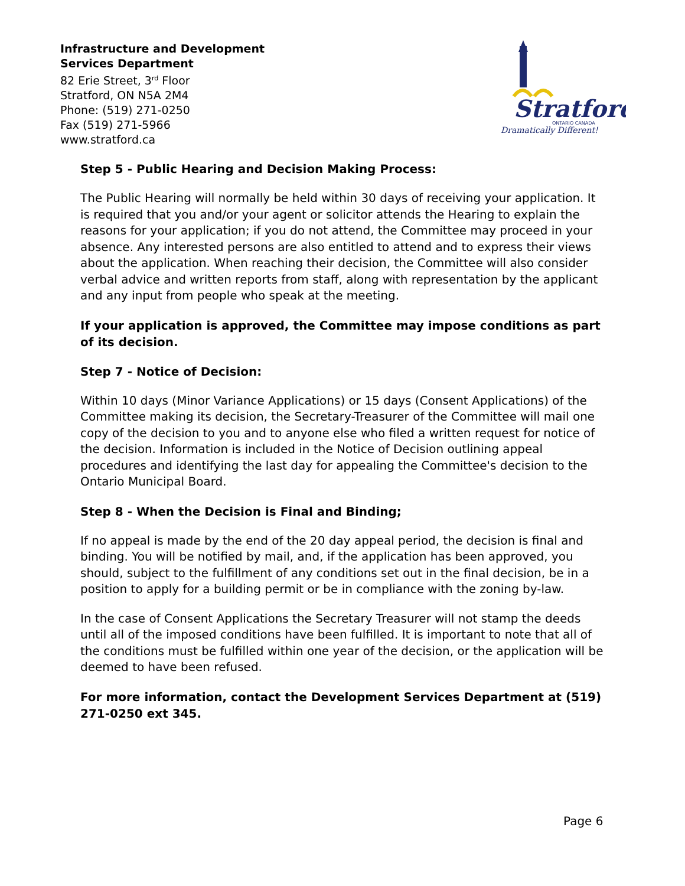Infrastructure and Development
Services Department
82 Erie Street, 3<sup>rd</sup> Floor
Stratford, ON N5A 2M4
Phone: (519) 271-0250
Fax (519) 271-5966
www.stratford.ca
Stratford
ONTARIO CANADA
Dramatically Different!
Step 5 - Public Hearing and Decision Making Process:
The Public Hearing will normally be held within 30 days of receiving your application. It is required that you and/or your agent or solicitor attends the Hearing to explain the reasons for your application; if you do not attend, the Committee may proceed in your absence. Any interested persons are also entitled to attend and to express their views about the application. When reaching their decision, the Committee will also consider verbal advice and written reports from staff, along with representation by the applicant and any input from people who speak at the meeting.
If your application is approved, the Committee may impose conditions as part of its decision.
Step 7 - Notice of Decision:
Within 10 days (Minor Variance Applications) or 15 days (Consent Applications) of the Committee making its decision, the Secretary-Treasurer of the Committee will mail one copy of the decision to you and to anyone else who filed a written request for notice of the decision. Information is included in the Notice of Decision outlining appeal procedures and identifying the last day for appealing the Committee's decision to the Ontario Municipal Board.
Step 8 - When the Decision is Final and Binding;
If no appeal is made by the end of the 20 day appeal period, the decision is final and binding. You will be notified by mail, and, if the application has been approved, you should, subject to the fulfillment of any conditions set out in the final decision, be in a position to apply for a building permit or be in compliance with the zoning by-law.
In the case of Consent Applications the Secretary Treasurer will not stamp the deeds until all of the imposed conditions have been fulfilled. It is important to note that all of the conditions must be fulfilled within one year of the decision, or the application will be deemed to have been refused.
For more information, contact the Development Services Department at (519) 271-0250 ext 345.
Page 6